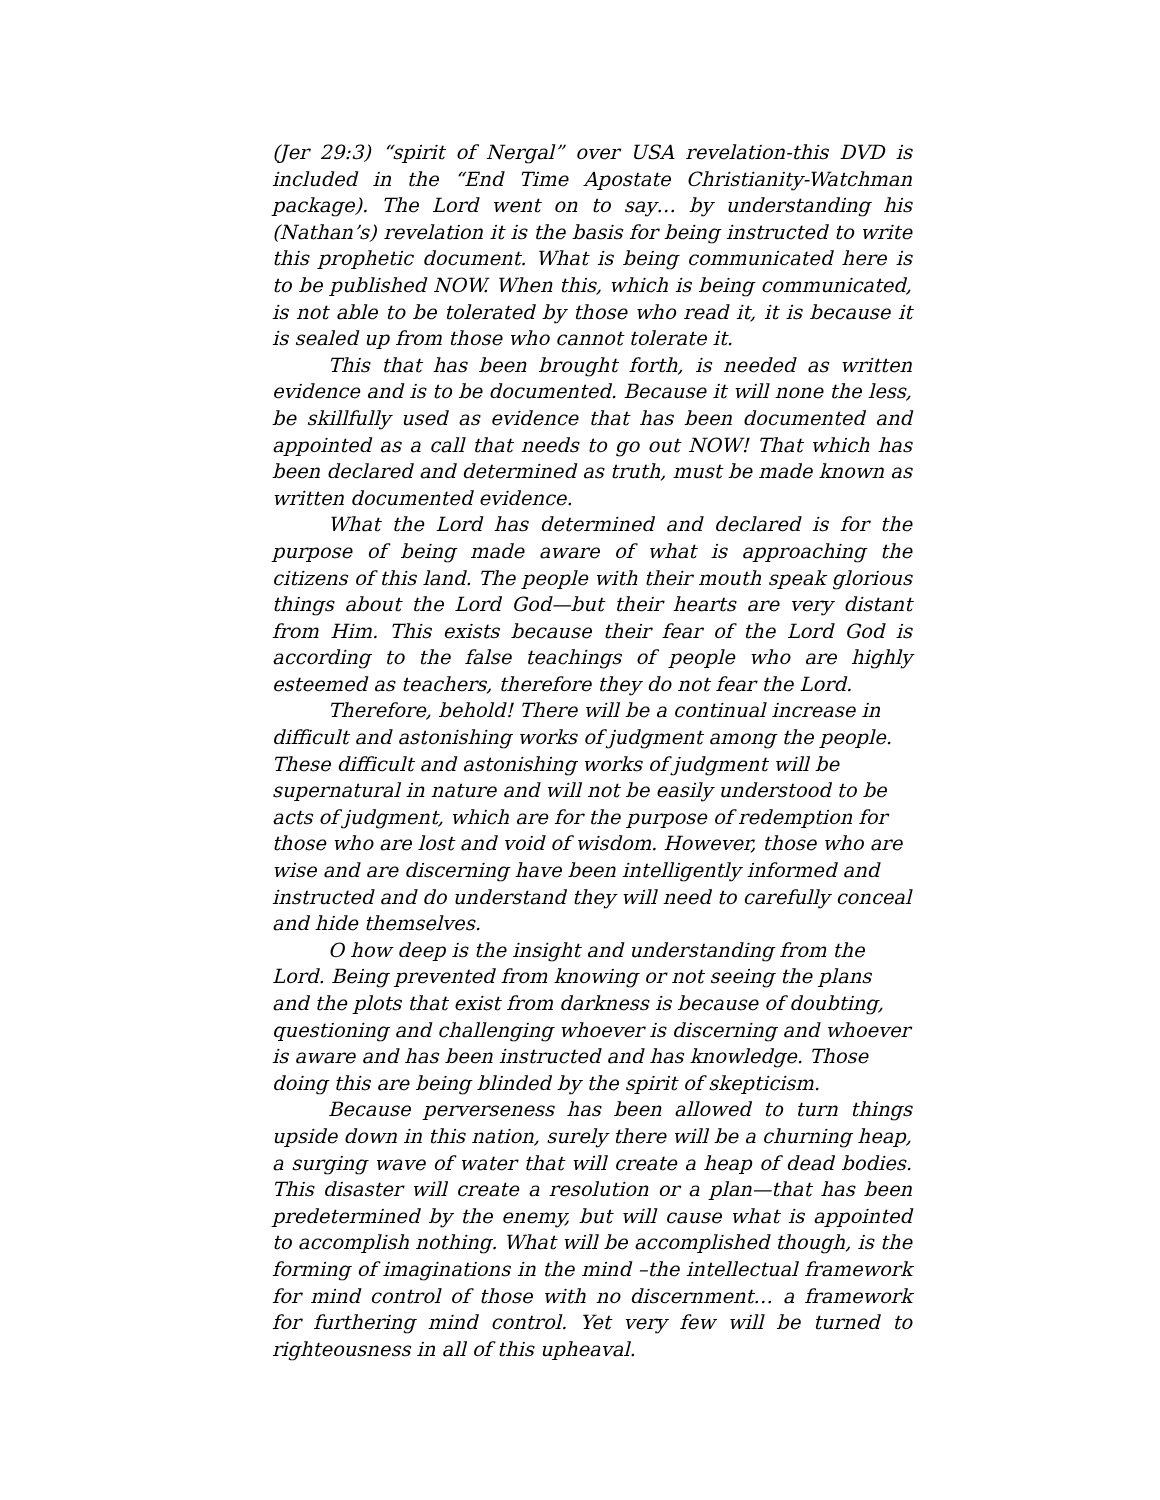(Jer 29:3) “spirit of Nergal” over USA revelation-this DVD is included in the “End Time Apostate Christianity-Watchman package). The Lord went on to say… by understanding his (Nathan’s) revelation it is the basis for being instructed to write this prophetic document. What is being communicated here is to be published NOW. When this, which is being communicated, is not able to be tolerated by those who read it, it is because it is sealed up from those who cannot tolerate it.
This that has been brought forth, is needed as written evidence and is to be documented. Because it will none the less, be skillfully used as evidence that has been documented and appointed as a call that needs to go out NOW! That which has been declared and determined as truth, must be made known as written documented evidence.
What the Lord has determined and declared is for the purpose of being made aware of what is approaching the citizens of this land. The people with their mouth speak glorious things about the Lord God—but their hearts are very distant from Him. This exists because their fear of the Lord God is according to the false teachings of people who are highly esteemed as teachers, therefore they do not fear the Lord.
Therefore, behold! There will be a continual increase in difficult and astonishing works of judgment among the people. These difficult and astonishing works of judgment will be supernatural in nature and will not be easily understood to be acts of judgment, which are for the purpose of redemption for those who are lost and void of wisdom. However, those who are wise and are discerning have been intelligently informed and instructed and do understand they will need to carefully conceal and hide themselves.
O how deep is the insight and understanding from the Lord. Being prevented from knowing or not seeing the plans and the plots that exist from darkness is because of doubting, questioning and challenging whoever is discerning and whoever is aware and has been instructed and has knowledge. Those doing this are being blinded by the spirit of skepticism.
Because perverseness has been allowed to turn things upside down in this nation, surely there will be a churning heap, a surging wave of water that will create a heap of dead bodies. This disaster will create a resolution or a plan—that has been predetermined by the enemy, but will cause what is appointed to accomplish nothing. What will be accomplished though, is the forming of imaginations in the mind –the intellectual framework for mind control of those with no discernment… a framework for furthering mind control. Yet very few will be turned to righteousness in all of this upheaval.